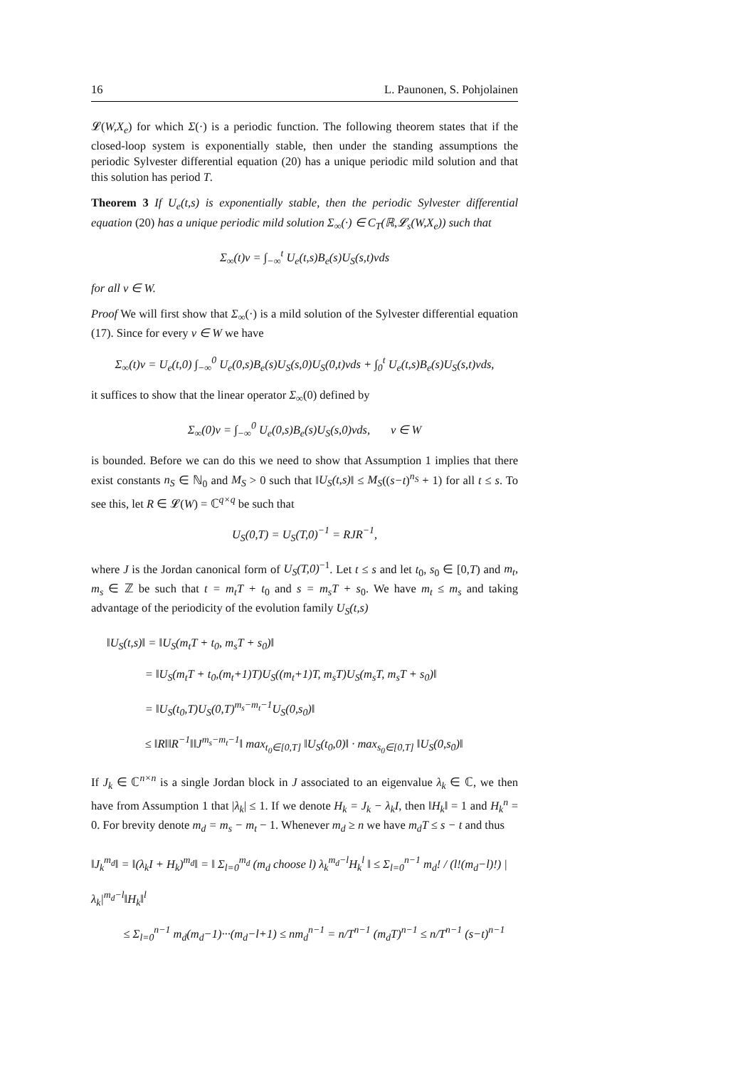16 L. Paunonen, S. Pohjolainen
𝓛(W,X<sub>e</sub>) for which Σ(·) is a periodic function. The following theorem states that if the closed-loop system is exponentially stable, then under the standing assumptions the periodic Sylvester differential equation (20) has a unique periodic mild solution and that this solution has period T.
Theorem 3 If U<sub>e</sub>(t,s) is exponentially stable, then the periodic Sylvester differential equation (20) has a unique periodic mild solution Σ<sub>∞</sub>(·) ∈ C<sub>T</sub>(ℝ,𝓛<sub>s</sub>(W,X<sub>e</sub>)) such that
Σ<sub>∞</sub>(t)v = ∫<sub>−∞</sub><sup>t</sup> U<sub>e</sub>(t,s)B<sub>e</sub>(s)U<sub>S</sub>(s,t)vds
for all v ∈ W.
Proof We will first show that Σ<sub>∞</sub>(·) is a mild solution of the Sylvester differential equation (17). Since for every v ∈ W we have
Σ<sub>∞</sub>(t)v = U<sub>e</sub>(t,0) ∫<sub>−∞</sub><sup>0</sup> U<sub>e</sub>(0,s)B<sub>e</sub>(s)U<sub>S</sub>(s,0)U<sub>S</sub>(0,t)vds + ∫<sub>0</sub><sup>t</sup> U<sub>e</sub>(t,s)B<sub>e</sub>(s)U<sub>S</sub>(s,t)vds,
it suffices to show that the linear operator Σ<sub>∞</sub>(0) defined by
Σ<sub>∞</sub>(0)v = ∫<sub>−∞</sub><sup>0</sup> U<sub>e</sub>(0,s)B<sub>e</sub>(s)U<sub>S</sub>(s,0)vds, v ∈ W
is bounded. Before we can do this we need to show that Assumption 1 implies that there exist constants n<sub>S</sub> ∈ ℕ<sub>0</sub> and M<sub>S</sub> > 0 such that ‖U<sub>S</sub>(t,s)‖ ≤ M<sub>S</sub>((s−t)<sup>n<sub>S</sub></sup> + 1) for all t ≤ s. To see this, let R ∈ 𝓛(W) = ℂ<sup>q×q</sup> be such that
U<sub>S</sub>(0,T) = U<sub>S</sub>(T,0)<sup>−1</sup> = RJR<sup>−1</sup>,
where J is the Jordan canonical form of U<sub>S</sub>(T,0)<sup>−1</sup>. Let t ≤ s and let t<sub>0</sub>, s<sub>0</sub> ∈ [0,T) and m<sub>t</sub>, m<sub>s</sub> ∈ ℤ be such that t = m<sub>t</sub>T + t<sub>0</sub> and s = m<sub>s</sub>T + s<sub>0</sub>. We have m<sub>t</sub> ≤ m<sub>s</sub> and taking advantage of the periodicity of the evolution family U<sub>S</sub>(t,s)
‖U<sub>S</sub>(t,s)‖ = ‖U<sub>S</sub>(m<sub>t</sub>T + t<sub>0</sub>, m<sub>s</sub>T + s<sub>0</sub>)‖
= ‖U<sub>S</sub>(m<sub>t</sub>T + t<sub>0</sub>,(m<sub>t</sub>+1)T)U<sub>S</sub>((m<sub>t</sub>+1)T, m<sub>s</sub>T)U<sub>S</sub>(m<sub>s</sub>T, m<sub>s</sub>T + s<sub>0</sub>)‖
= ‖U<sub>S</sub>(t<sub>0</sub>,T)U<sub>S</sub>(0,T)<sup>m<sub>s</sub>−m<sub>t</sub>−1</sup>U<sub>S</sub>(0,s<sub>0</sub>)‖
≤ ‖R‖‖R<sup>−1</sup>‖‖J<sup>m<sub>s</sub>−m<sub>t</sub>−1</sup>‖ max<sub>t<sub>0</sub>∈[0,T]</sub> ‖U<sub>S</sub>(t<sub>0</sub>,0)‖ · max<sub>s<sub>0</sub>∈[0,T]</sub> ‖U<sub>S</sub>(0,s<sub>0</sub>)‖
If J<sub>k</sub> ∈ ℂ<sup>n×n</sup> is a single Jordan block in J associated to an eigenvalue λ<sub>k</sub> ∈ ℂ, we then have from Assumption 1 that |λ<sub>k</sub>| ≤ 1. If we denote H<sub>k</sub> = J<sub>k</sub> − λ<sub>k</sub>I, then ‖H<sub>k</sub>‖ = 1 and H<sub>k</sub><sup>n</sup> = 0. For brevity denote m<sub>d</sub> = m<sub>s</sub> − m<sub>t</sub> − 1. Whenever m<sub>d</sub> ≥ n we have m<sub>d</sub>T ≤ s − t and thus
‖J<sub>k</sub><sup>m<sub>d</sub></sup>‖ = ‖(λ<sub>k</sub>I + H<sub>k</sub>)<sup>m<sub>d</sub></sup>‖ = ‖ Σ<sub>l=0</sub><sup>m<sub>d</sub></sup> (m<sub>d</sub> choose l) λ<sub>k</sub><sup>m<sub>d</sub>−l</sup>H<sub>k</sub><sup>l</sup> ‖ ≤ Σ<sub>l=0</sub><sup>n−1</sup> m<sub>d</sub>! / (l!(m<sub>d</sub>−l)!) |λ<sub>k</sub>|<sup>m<sub>d</sub>−l</sup>‖H<sub>k</sub>‖<sup>l</sup>
≤ Σ<sub>l=0</sub><sup>n−1</sup> m<sub>d</sub>(m<sub>d</sub>−1)···(m<sub>d</sub>−l+1) ≤ nm<sub>d</sub><sup>n−1</sup> = n/T<sup>n−1</sup> (m<sub>d</sub>T)<sup>n−1</sup> ≤ n/T<sup>n−1</sup> (s−t)<sup>n−1</sup>